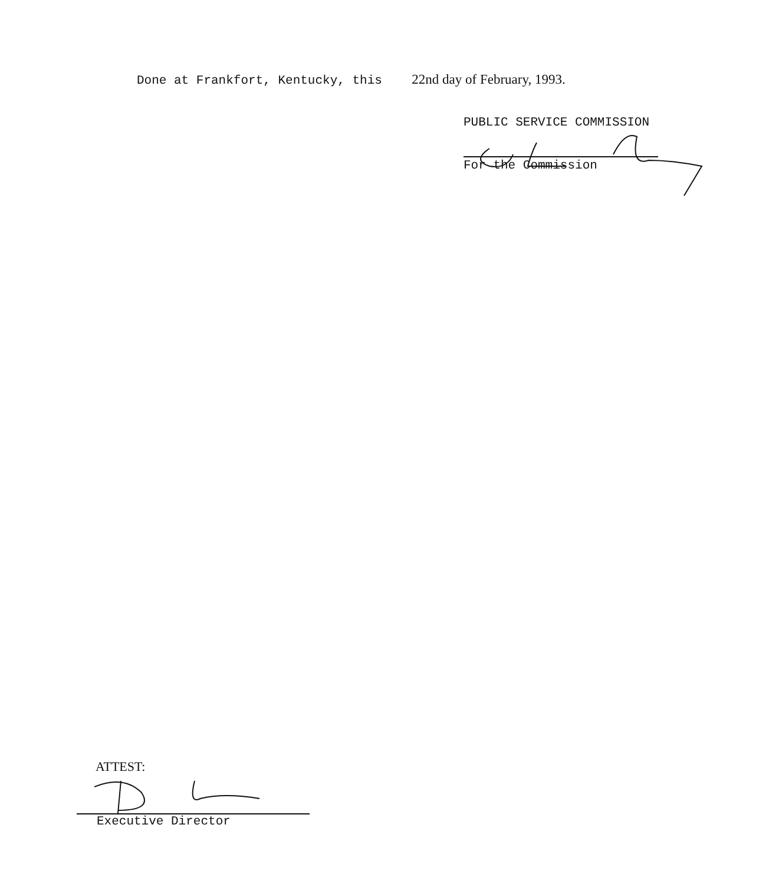Done at Frankfort, Kentucky, this 22nd day of February, 1993.
PUBLIC SERVICE COMMISSION
For the Commission
ATTEST:
Executive Director